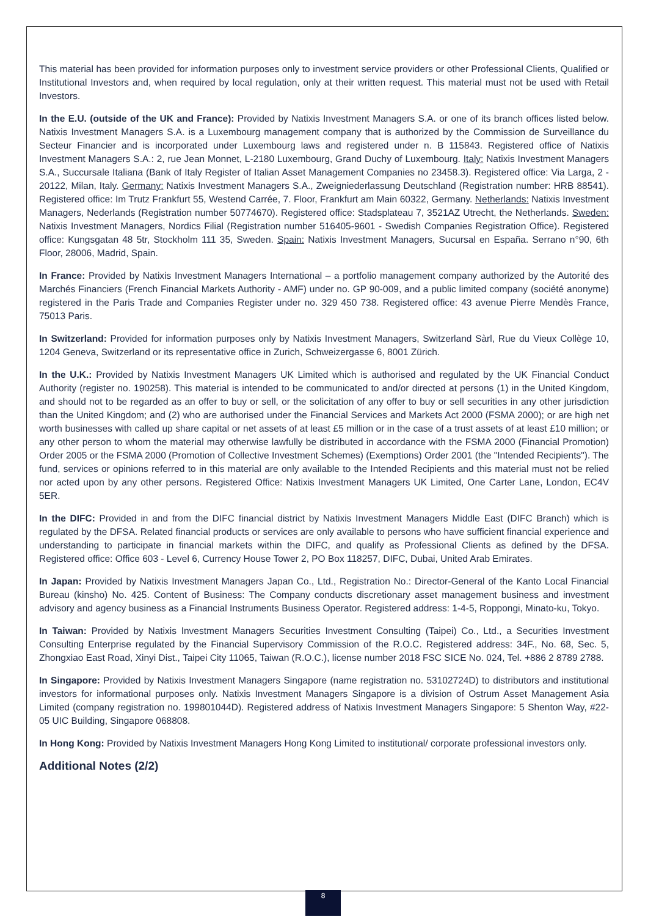This material has been provided for information purposes only to investment service providers or other Professional Clients, Qualified or Institutional Investors and, when required by local regulation, only at their written request. This material must not be used with Retail Investors.
In the E.U. (outside of the UK and France): Provided by Natixis Investment Managers S.A. or one of its branch offices listed below. Natixis Investment Managers S.A. is a Luxembourg management company that is authorized by the Commission de Surveillance du Secteur Financier and is incorporated under Luxembourg laws and registered under n. B 115843. Registered office of Natixis Investment Managers S.A.: 2, rue Jean Monnet, L-2180 Luxembourg, Grand Duchy of Luxembourg. Italy: Natixis Investment Managers S.A., Succursale Italiana (Bank of Italy Register of Italian Asset Management Companies no 23458.3). Registered office: Via Larga, 2 - 20122, Milan, Italy. Germany: Natixis Investment Managers S.A., Zweigniederlassung Deutschland (Registration number: HRB 88541). Registered office: Im Trutz Frankfurt 55, Westend Carrée, 7. Floor, Frankfurt am Main 60322, Germany. Netherlands: Natixis Investment Managers, Nederlands (Registration number 50774670). Registered office: Stadsplateau 7, 3521AZ Utrecht, the Netherlands. Sweden: Natixis Investment Managers, Nordics Filial (Registration number 516405-9601 - Swedish Companies Registration Office). Registered office: Kungsgatan 48 5tr, Stockholm 111 35, Sweden. Spain: Natixis Investment Managers, Sucursal en España. Serrano n°90, 6th Floor, 28006, Madrid, Spain.
In France: Provided by Natixis Investment Managers International – a portfolio management company authorized by the Autorité des Marchés Financiers (French Financial Markets Authority - AMF) under no. GP 90-009, and a public limited company (société anonyme) registered in the Paris Trade and Companies Register under no. 329 450 738. Registered office: 43 avenue Pierre Mendès France, 75013 Paris.
In Switzerland: Provided for information purposes only by Natixis Investment Managers, Switzerland Sàrl, Rue du Vieux Collège 10, 1204 Geneva, Switzerland or its representative office in Zurich, Schweizergasse 6, 8001 Zürich.
In the U.K.: Provided by Natixis Investment Managers UK Limited which is authorised and regulated by the UK Financial Conduct Authority (register no. 190258). This material is intended to be communicated to and/or directed at persons (1) in the United Kingdom, and should not to be regarded as an offer to buy or sell, or the solicitation of any offer to buy or sell securities in any other jurisdiction than the United Kingdom; and (2) who are authorised under the Financial Services and Markets Act 2000 (FSMA 2000); or are high net worth businesses with called up share capital or net assets of at least £5 million or in the case of a trust assets of at least £10 million; or any other person to whom the material may otherwise lawfully be distributed in accordance with the FSMA 2000 (Financial Promotion) Order 2005 or the FSMA 2000 (Promotion of Collective Investment Schemes) (Exemptions) Order 2001 (the "Intended Recipients"). The fund, services or opinions referred to in this material are only available to the Intended Recipients and this material must not be relied nor acted upon by any other persons. Registered Office: Natixis Investment Managers UK Limited, One Carter Lane, London, EC4V 5ER.
In the DIFC: Provided in and from the DIFC financial district by Natixis Investment Managers Middle East (DIFC Branch) which is regulated by the DFSA. Related financial products or services are only available to persons who have sufficient financial experience and understanding to participate in financial markets within the DIFC, and qualify as Professional Clients as defined by the DFSA. Registered office: Office 603 - Level 6, Currency House Tower 2, PO Box 118257, DIFC, Dubai, United Arab Emirates.
In Japan: Provided by Natixis Investment Managers Japan Co., Ltd., Registration No.: Director-General of the Kanto Local Financial Bureau (kinsho) No. 425. Content of Business: The Company conducts discretionary asset management business and investment advisory and agency business as a Financial Instruments Business Operator. Registered address: 1-4-5, Roppongi, Minato-ku, Tokyo.
In Taiwan: Provided by Natixis Investment Managers Securities Investment Consulting (Taipei) Co., Ltd., a Securities Investment Consulting Enterprise regulated by the Financial Supervisory Commission of the R.O.C. Registered address: 34F., No. 68, Sec. 5, Zhongxiao East Road, Xinyi Dist., Taipei City 11065, Taiwan (R.O.C.), license number 2018 FSC SICE No. 024, Tel. +886 2 8789 2788.
In Singapore: Provided by Natixis Investment Managers Singapore (name registration no. 53102724D) to distributors and institutional investors for informational purposes only. Natixis Investment Managers Singapore is a division of Ostrum Asset Management Asia Limited (company registration no. 199801044D). Registered address of Natixis Investment Managers Singapore: 5 Shenton Way, #22-05 UIC Building, Singapore 068808.
In Hong Kong: Provided by Natixis Investment Managers Hong Kong Limited to institutional/ corporate professional investors only.
Additional Notes (2/2)
8